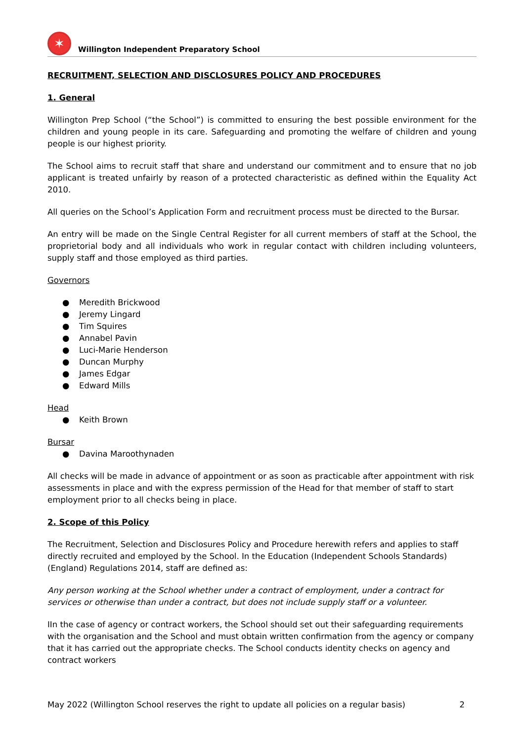✶
Willington Independent Preparatory School
RECRUITMENT, SELECTION AND DISCLOSURES POLICY AND PROCEDURES
1. General
Willington Prep School (“the School”) is committed to ensuring the best possible environment for the children and young people in its care. Safeguarding and promoting the welfare of children and young people is our highest priority.
The School aims to recruit staff that share and understand our commitment and to ensure that no job applicant is treated unfairly by reason of a protected characteristic as defined within the Equality Act 2010.
All queries on the School’s Application Form and recruitment process must be directed to the Bursar.
An entry will be made on the Single Central Register for all current members of staff at the School, the proprietorial body and all individuals who work in regular contact with children including volunteers, supply staff and those employed as third parties.
Governors
● Meredith Brickwood
● Jeremy Lingard
● Tim Squires
● Annabel Pavin
● Luci-Marie Henderson
● Duncan Murphy
● James Edgar
● Edward Mills
Head
● Keith Brown
Bursar
● Davina Maroothynaden
All checks will be made in advance of appointment or as soon as practicable after appointment with risk assessments in place and with the express permission of the Head for that member of staff to start employment prior to all checks being in place.
2. Scope of this Policy
The Recruitment, Selection and Disclosures Policy and Procedure herewith refers and applies to staff directly recruited and employed by the School. In the Education (Independent Schools Standards) (England) Regulations 2014, staff are defined as:
Any person working at the School whether under a contract of employment, under a contract for services or otherwise than under a contract, but does not include supply staff or a volunteer.
IIn the case of agency or contract workers, the School should set out their safeguarding requirements with the organisation and the School and must obtain written confirmation from the agency or company that it has carried out the appropriate checks. The School conducts identity checks on agency and contract workers
May 2022 (Willington School reserves the right to update all policies on a regular basis) 2